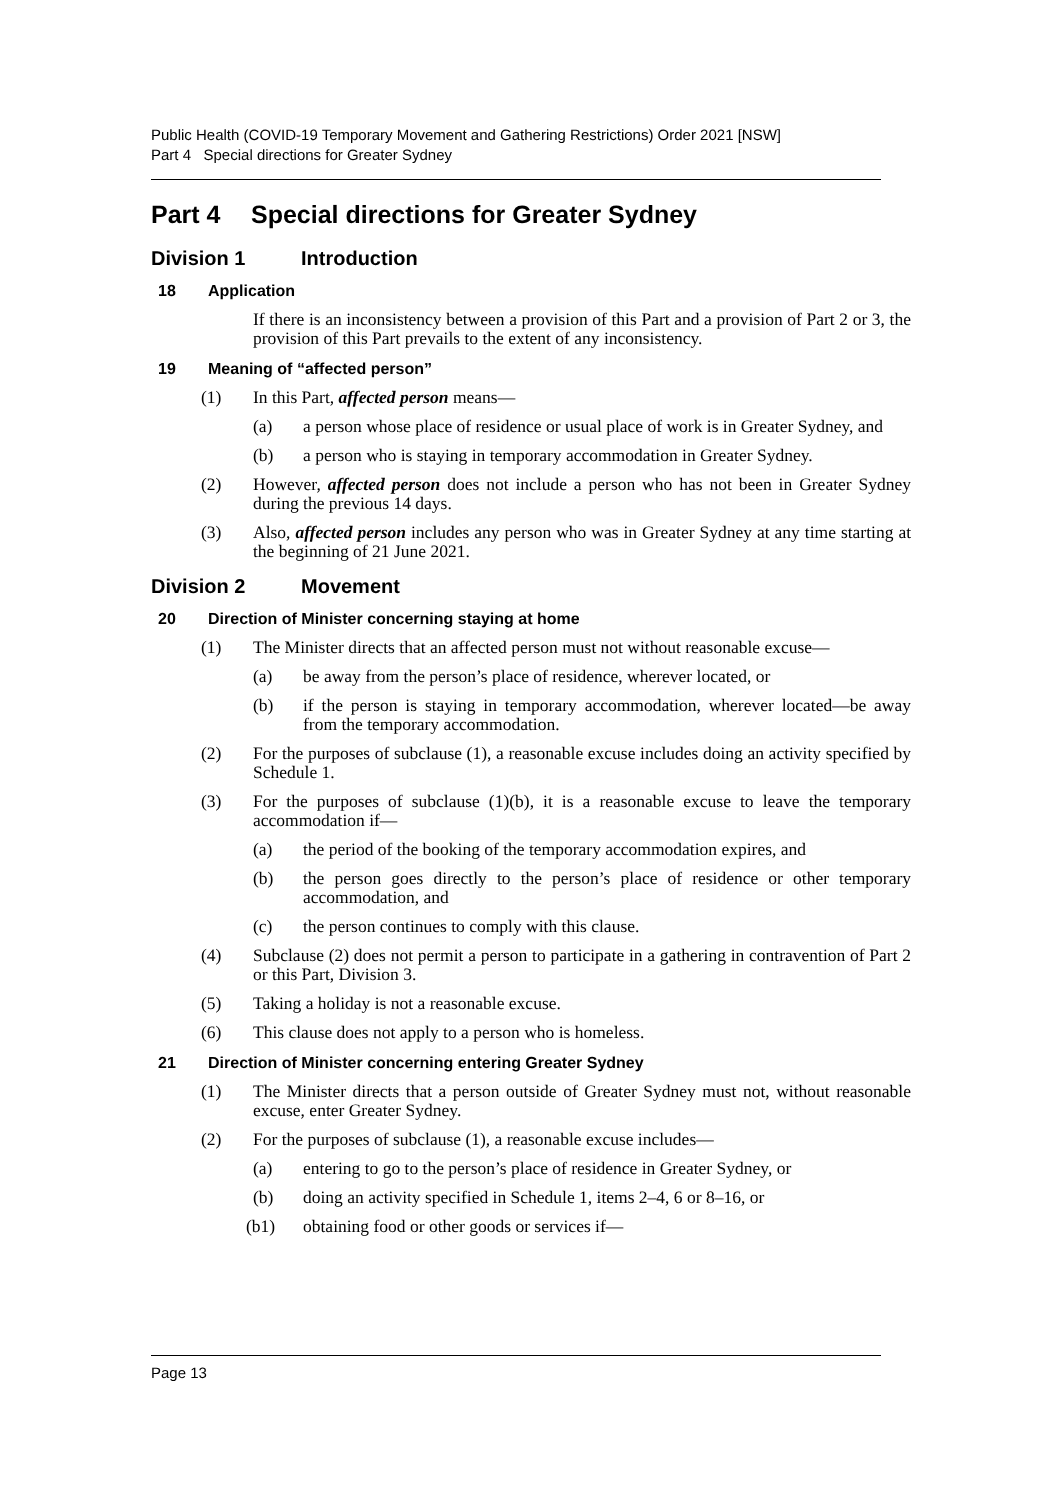Public Health (COVID-19 Temporary Movement and Gathering Restrictions) Order 2021 [NSW]
Part 4 Special directions for Greater Sydney
Part 4 Special directions for Greater Sydney
Division 1 Introduction
18 Application
If there is an inconsistency between a provision of this Part and a provision of Part 2 or 3, the provision of this Part prevails to the extent of any inconsistency.
19 Meaning of “affected person”
(1) In this Part, affected person means—
(a) a person whose place of residence or usual place of work is in Greater Sydney, and
(b) a person who is staying in temporary accommodation in Greater Sydney.
(2) However, affected person does not include a person who has not been in Greater Sydney during the previous 14 days.
(3) Also, affected person includes any person who was in Greater Sydney at any time starting at the beginning of 21 June 2021.
Division 2 Movement
20 Direction of Minister concerning staying at home
(1) The Minister directs that an affected person must not without reasonable excuse—
(a) be away from the person’s place of residence, wherever located, or
(b) if the person is staying in temporary accommodation, wherever located—be away from the temporary accommodation.
(2) For the purposes of subclause (1), a reasonable excuse includes doing an activity specified by Schedule 1.
(3) For the purposes of subclause (1)(b), it is a reasonable excuse to leave the temporary accommodation if—
(a) the period of the booking of the temporary accommodation expires, and
(b) the person goes directly to the person’s place of residence or other temporary accommodation, and
(c) the person continues to comply with this clause.
(4) Subclause (2) does not permit a person to participate in a gathering in contravention of Part 2 or this Part, Division 3.
(5) Taking a holiday is not a reasonable excuse.
(6) This clause does not apply to a person who is homeless.
21 Direction of Minister concerning entering Greater Sydney
(1) The Minister directs that a person outside of Greater Sydney must not, without reasonable excuse, enter Greater Sydney.
(2) For the purposes of subclause (1), a reasonable excuse includes—
(a) entering to go to the person’s place of residence in Greater Sydney, or
(b) doing an activity specified in Schedule 1, items 2–4, 6 or 8–16, or
(b1) obtaining food or other goods or services if—
Page 13